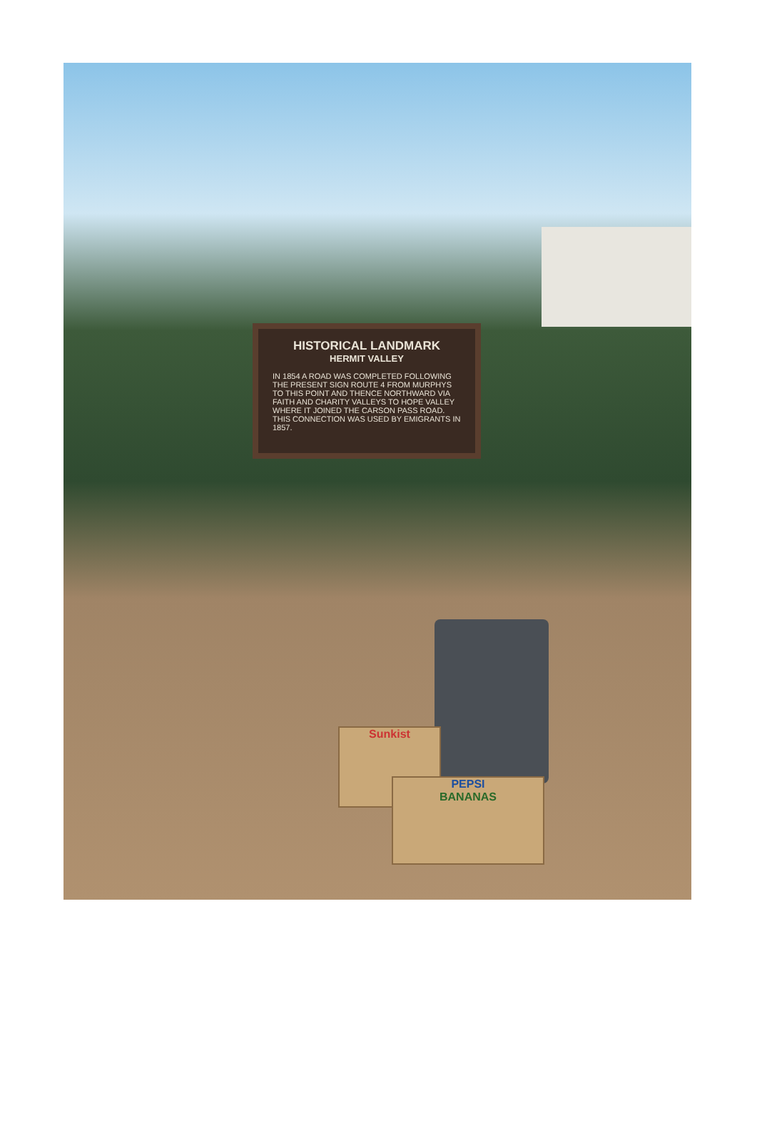HISTORICAL LANDMARK
HERMIT VALLEY
IN 1854 A ROAD WAS COMPLETED FOLLOWING THE PRESENT SIGN ROUTE 4 FROM MURPHYS TO THIS POINT AND THENCE NORTHWARD VIA FAITH AND CHARITY VALLEYS TO HOPE VALLEY WHERE IT JOINED THE CARSON PASS ROAD. THIS CONNECTION WAS USED BY EMIGRANTS IN 1857.
Sunkist
PEPSI
BANANAS